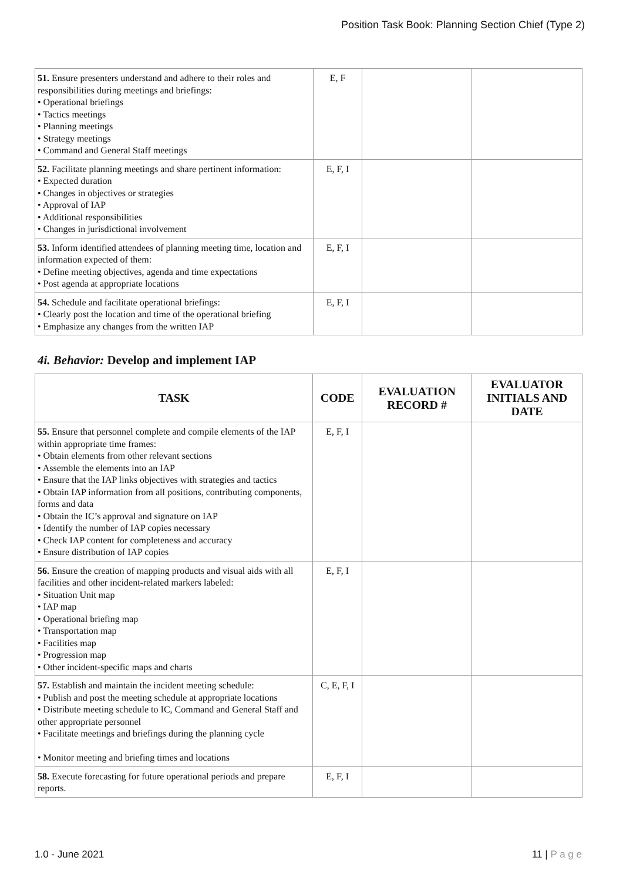Position Task Book: Planning Section Chief (Type 2)
| 51. Ensure presenters understand and adhere to their roles and responsibilities during meetings and briefings: • Operational briefings • Tactics meetings • Planning meetings • Strategy meetings • Command and General Staff meetings | E, F | | |
| 52. Facilitate planning meetings and share pertinent information: • Expected duration • Changes in objectives or strategies • Approval of IAP • Additional responsibilities • Changes in jurisdictional involvement | E, F, I | | |
| 53. Inform identified attendees of planning meeting time, location and information expected of them: • Define meeting objectives, agenda and time expectations • Post agenda at appropriate locations | E, F, I | | |
| 54. Schedule and facilitate operational briefings: • Clearly post the location and time of the operational briefing • Emphasize any changes from the written IAP | E, F, I | | |
4i. Behavior: Develop and implement IAP
| TASK | CODE | EVALUATION RECORD # | EVALUATOR INITIALS AND DATE |
| --- | --- | --- | --- |
| 55. Ensure that personnel complete and compile elements of the IAP within appropriate time frames: • Obtain elements from other relevant sections • Assemble the elements into an IAP • Ensure that the IAP links objectives with strategies and tactics • Obtain IAP information from all positions, contributing components, forms and data • Obtain the IC’s approval and signature on IAP • Identify the number of IAP copies necessary • Check IAP content for completeness and accuracy • Ensure distribution of IAP copies | E, F, I | | |
| 56. Ensure the creation of mapping products and visual aids with all facilities and other incident-related markers labeled: • Situation Unit map • IAP map • Operational briefing map • Transportation map • Facilities map • Progression map • Other incident-specific maps and charts | E, F, I | | |
| 57. Establish and maintain the incident meeting schedule: • Publish and post the meeting schedule at appropriate locations • Distribute meeting schedule to IC, Command and General Staff and other appropriate personnel • Facilitate meetings and briefings during the planning cycle • Monitor meeting and briefing times and locations | C, E, F, I | | |
| 58. Execute forecasting for future operational periods and prepare reports. | E, F, I | | |
1.0 - June 2021 11 | P a g e